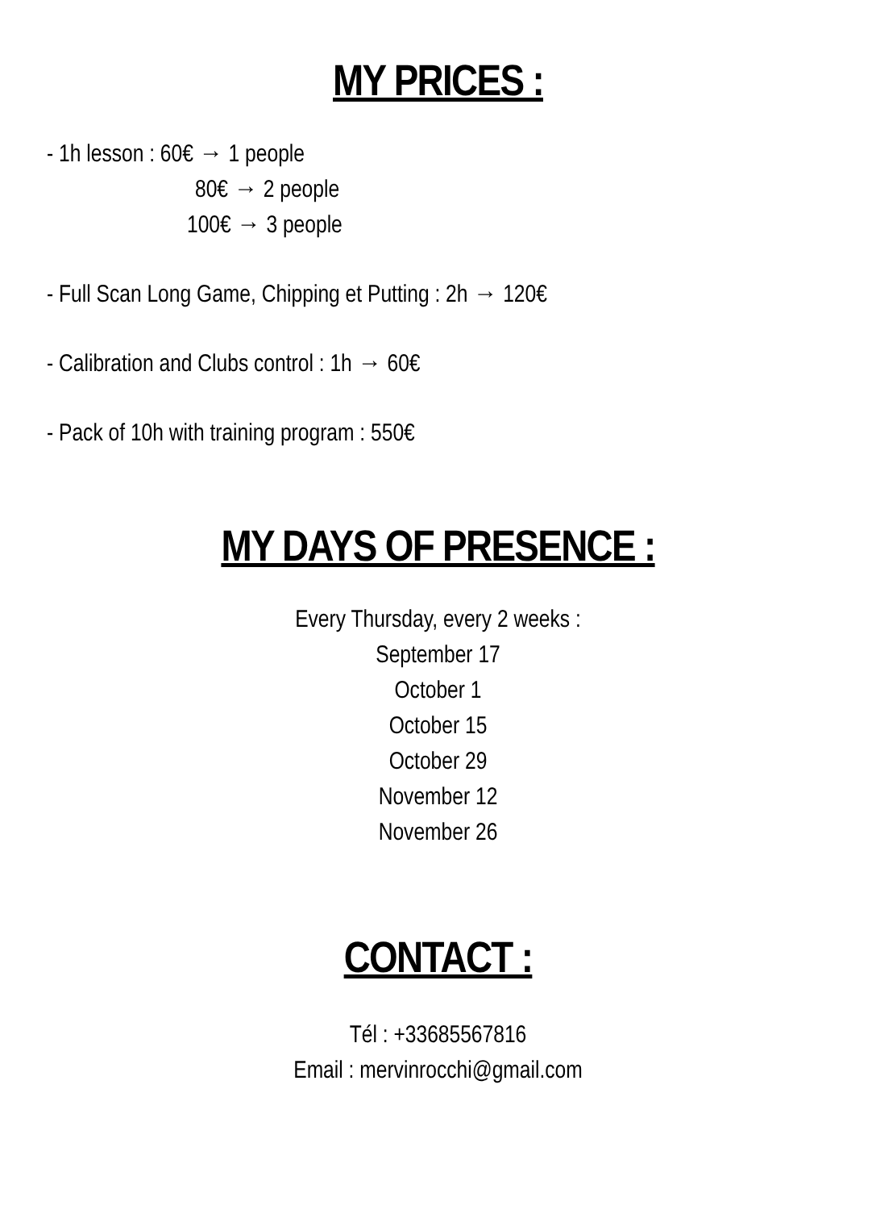MY PRICES :
- 1h lesson : 60€ → 1 people
80€ → 2 people
100€ → 3 people
- Full Scan Long Game, Chipping et Putting : 2h → 120€
- Calibration and Clubs control : 1h → 60€
- Pack of 10h with training program : 550€
MY DAYS OF PRESENCE :
Every Thursday, every 2 weeks :
September 17
October 1
October 15
October 29
November 12
November 26
CONTACT :
Tél : +33685567816
Email : mervinrocchi@gmail.com